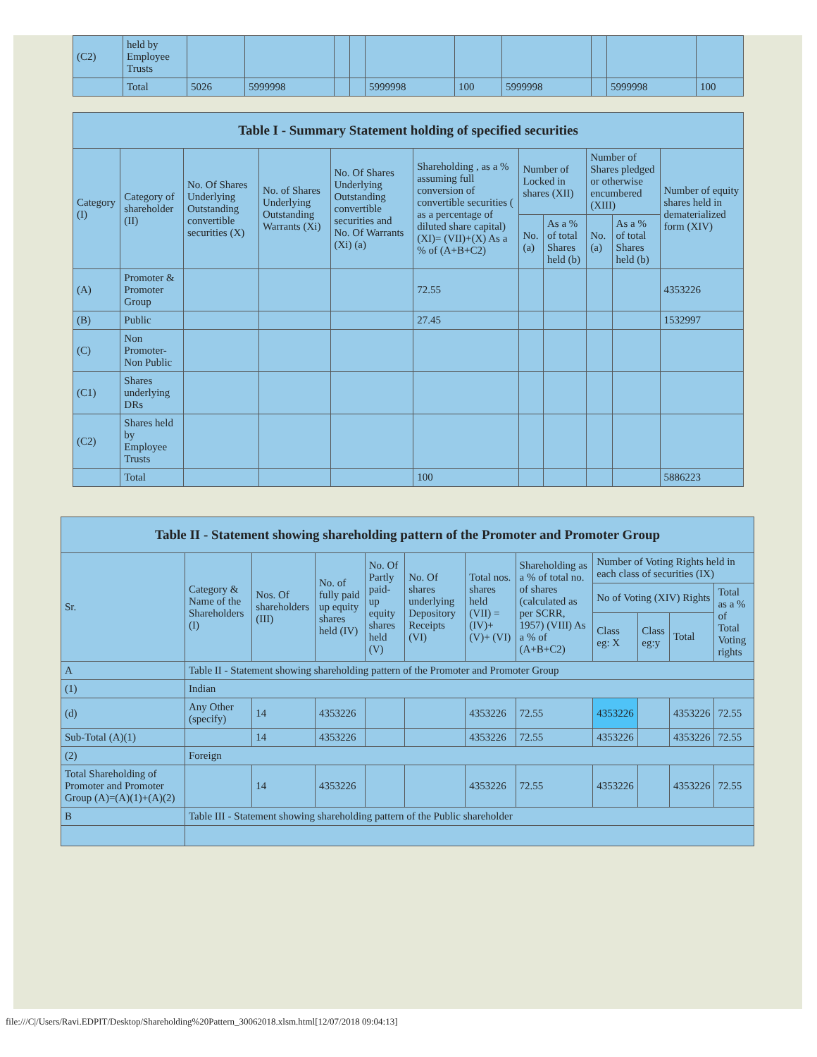| (C2) | held by Employee Trusts | | | | | | | | | | |
| | Total | 5026 | 5999998 | | | 5999998 | 100 | 5999998 | | 5999998 | 100 |
| Table I - Summary Statement holding of specified securities | | | | | | | | | | |
| --- | --- | --- | --- | --- | --- | --- | --- | --- | --- | --- |
| Category (I) | Category of shareholder (II) | No. Of Shares Underlying Outstanding convertible securities (X) | No. of Shares Underlying Outstanding Warrants (Xi) | No. Of Shares Underlying Outstanding convertible securities and No. Of Warrants (Xi) (a) | Shareholding , as a % assuming full conversion of convertible securities ( as a percentage of diluted share capital) (XI)= (VII)+(X) As a % of (A+B+C2) | Number of Locked in shares (XII) | | Number of Shares pledged or otherwise encumbered (XIII) | | Number of equity shares held in dematerialized form (XIV) |
| | | | | | | No. (a) | As a % of total Shares held (b) | No. (a) | As a % of total Shares held (b) | |
| (A) | Promoter & Promoter Group | | | | 72.55 | | | | | 4353226 |
| (B) | Public | | | | 27.45 | | | | | 1532997 |
| (C) | Non Promoter- Non Public | | | | | | | | | |
| (C1) | Shares underlying DRs | | | | | | | | | |
| (C2) | Shares held by Employee Trusts | | | | | | | | | |
| | Total | | | | 100 | | | | | 5886223 |
| Table II - Statement showing shareholding pattern of the Promoter and Promoter Group | | | | | | | | | | | |
| --- | --- | --- | --- | --- | --- | --- | --- | --- | --- | --- | --- |
| Sr. | Category & Name of the Shareholders (I) | Nos. Of shareholders (III) | No. of fully paid up equity shares held (IV) | No. Of Partly paid-up equity shares held (V) | No. Of shares underlying Depository Receipts (VI) | Total nos. shares held (VII) = (IV)+(V)+ (VI) | Shareholding as a % of total no. of shares (calculated as per SCRR, 1957) (VIII) As a % of (A+B+C2) | Number of Voting Rights held in each class of securities (IX) | | | |
| | | | | | | | | No of Voting (XIV) Rights | | | Total as a % of Total Voting rights |
| | | | | | | | | Class eg: X | Class eg:y | Total | |
| A | Table II - Statement showing shareholding pattern of the Promoter and Promoter Group | | | | | | | | | | |
| (1) | Indian | | | | | | | | | | |
| (d) | Any Other (specify) | 14 | 4353226 | | | 4353226 | 72.55 | 4353226 | | 4353226 | 72.55 |
| Sub-Total (A)(1) | | 14 | 4353226 | | | 4353226 | 72.55 | 4353226 | | 4353226 | 72.55 |
| (2) | Foreign | | | | | | | | | | |
| Total Shareholding of Promoter and Promoter Group (A)=(A)(1)+(A)(2) | | 14 | 4353226 | | | 4353226 | 72.55 | 4353226 | | 4353226 | 72.55 |
| B | Table III - Statement showing shareholding pattern of the Public shareholder | | | | | | | | | | |
file:///C|/Users/Ravi.EDPIT/Desktop/Shareholding%20Pattern_30062018.xlsm.html[12/07/2018 09:04:13]